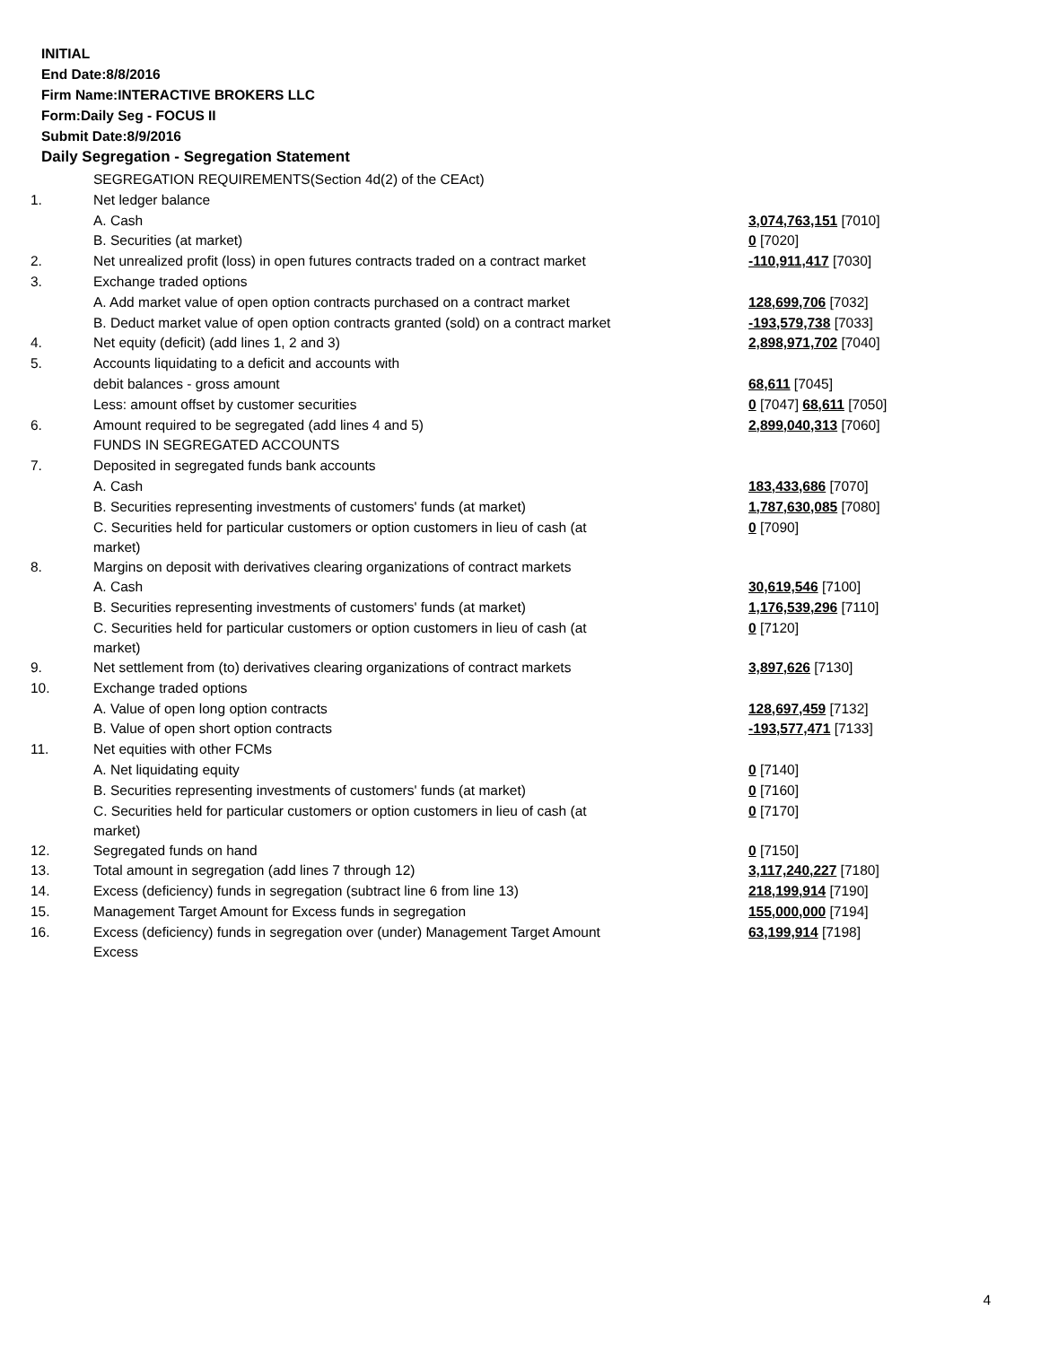INITIAL
End Date:8/8/2016
Firm Name:INTERACTIVE BROKERS LLC
Form:Daily Seg - FOCUS II
Submit Date:8/9/2016
Daily Segregation - Segregation Statement
| | SEGREGATION REQUIREMENTS(Section 4d(2) of the CEAct) | |
| 1. | Net ledger balance | |
| | A. Cash | 3,074,763,151 [7010] |
| | B. Securities (at market) | 0 [7020] |
| 2. | Net unrealized profit (loss) in open futures contracts traded on a contract market | -110,911,417 [7030] |
| 3. | Exchange traded options | |
| | A. Add market value of open option contracts purchased on a contract market | 128,699,706 [7032] |
| | B. Deduct market value of open option contracts granted (sold) on a contract market | -193,579,738 [7033] |
| 4. | Net equity (deficit) (add lines 1, 2 and 3) | 2,898,971,702 [7040] |
| 5. | Accounts liquidating to a deficit and accounts with | |
| | debit balances - gross amount | 68,611 [7045] |
| | Less: amount offset by customer securities | 0 [7047] 68,611 [7050] |
| 6. | Amount required to be segregated (add lines 4 and 5) | 2,899,040,313 [7060] |
| | FUNDS IN SEGREGATED ACCOUNTS | |
| 7. | Deposited in segregated funds bank accounts | |
| | A. Cash | 183,433,686 [7070] |
| | B. Securities representing investments of customers' funds (at market) | 1,787,630,085 [7080] |
| | C. Securities held for particular customers or option customers in lieu of cash (at market) | 0 [7090] |
| 8. | Margins on deposit with derivatives clearing organizations of contract markets | |
| | A. Cash | 30,619,546 [7100] |
| | B. Securities representing investments of customers' funds (at market) | 1,176,539,296 [7110] |
| | C. Securities held for particular customers or option customers in lieu of cash (at market) | 0 [7120] |
| 9. | Net settlement from (to) derivatives clearing organizations of contract markets | 3,897,626 [7130] |
| 10. | Exchange traded options | |
| | A. Value of open long option contracts | 128,697,459 [7132] |
| | B. Value of open short option contracts | -193,577,471 [7133] |
| 11. | Net equities with other FCMs | |
| | A. Net liquidating equity | 0 [7140] |
| | B. Securities representing investments of customers' funds (at market) | 0 [7160] |
| | C. Securities held for particular customers or option customers in lieu of cash (at market) | 0 [7170] |
| 12. | Segregated funds on hand | 0 [7150] |
| 13. | Total amount in segregation (add lines 7 through 12) | 3,117,240,227 [7180] |
| 14. | Excess (deficiency) funds in segregation (subtract line 6 from line 13) | 218,199,914 [7190] |
| 15. | Management Target Amount for Excess funds in segregation | 155,000,000 [7194] |
| 16. | Excess (deficiency) funds in segregation over (under) Management Target Amount Excess | 63,199,914 [7198] |
4